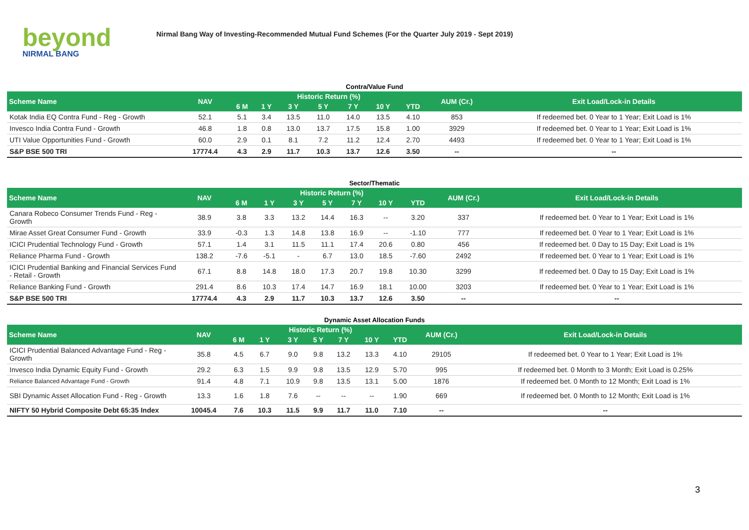beyond
NIRMAL BANG
Nirmal Bang Way of Investing-Recommended Mutual Fund Schemes (For the Quarter July 2019 - Sept 2019)
Contra/Value Fund
| Scheme Name | NAV | Historic Return (%) | | | | | | | AUM (Cr.) | Exit Load/Lock-in Details |
| --- | --- | --- | --- | --- | --- | --- | --- | --- | --- | --- |
| | | 6 M | 1 Y | 3 Y | 5 Y | 7 Y | 10 Y | YTD | | |
| Kotak India EQ Contra Fund - Reg - Growth | 52.1 | 5.1 | 3.4 | 13.5 | 11.0 | 14.0 | 13.5 | 4.10 | 853 | If redeemed bet. 0 Year to 1 Year; Exit Load is 1% |
| Invesco India Contra Fund - Growth | 46.8 | 1.8 | 0.8 | 13.0 | 13.7 | 17.5 | 15.8 | 1.00 | 3929 | If redeemed bet. 0 Year to 1 Year; Exit Load is 1% |
| UTI Value Opportunities Fund - Growth | 60.0 | 2.9 | 0.1 | 8.1 | 7.2 | 11.2 | 12.4 | 2.70 | 4493 | If redeemed bet. 0 Year to 1 Year; Exit Load is 1% |
| S&P BSE 500 TRI | 17774.4 | 4.3 | 2.9 | 11.7 | 10.3 | 13.7 | 12.6 | 3.50 | -- | -- |
Sector/Thematic
| Scheme Name | NAV | Historic Return (%) | | | | | | | AUM (Cr.) | Exit Load/Lock-in Details |
| --- | --- | --- | --- | --- | --- | --- | --- | --- | --- | --- |
| | | 6 M | 1 Y | 3 Y | 5 Y | 7 Y | 10 Y | YTD | | |
| Canara Robeco Consumer Trends Fund - Reg - Growth | 38.9 | 3.8 | 3.3 | 13.2 | 14.4 | 16.3 | -- | 3.20 | 337 | If redeemed bet. 0 Year to 1 Year; Exit Load is 1% |
| Mirae Asset Great Consumer Fund - Growth | 33.9 | -0.3 | 1.3 | 14.8 | 13.8 | 16.9 | -- | -1.10 | 777 | If redeemed bet. 0 Year to 1 Year; Exit Load is 1% |
| ICICI Prudential Technology Fund - Growth | 57.1 | 1.4 | 3.1 | 11.5 | 11.1 | 17.4 | 20.6 | 0.80 | 456 | If redeemed bet. 0 Day to 15 Day; Exit Load is 1% |
| Reliance Pharma Fund - Growth | 138.2 | -7.6 | -5.1 | - | 6.7 | 13.0 | 18.5 | -7.60 | 2492 | If redeemed bet. 0 Year to 1 Year; Exit Load is 1% |
| ICICI Prudential Banking and Financial Services Fund - Retail - Growth | 67.1 | 8.8 | 14.8 | 18.0 | 17.3 | 20.7 | 19.8 | 10.30 | 3299 | If redeemed bet. 0 Day to 15 Day; Exit Load is 1% |
| Reliance Banking Fund - Growth | 291.4 | 8.6 | 10.3 | 17.4 | 14.7 | 16.9 | 18.1 | 10.00 | 3203 | If redeemed bet. 0 Year to 1 Year; Exit Load is 1% |
| S&P BSE 500 TRI | 17774.4 | 4.3 | 2.9 | 11.7 | 10.3 | 13.7 | 12.6 | 3.50 | -- | -- |
Dynamic Asset Allocation Funds
| Scheme Name | NAV | Historic Return (%) | | | | | | | AUM (Cr.) | Exit Load/Lock-in Details |
| --- | --- | --- | --- | --- | --- | --- | --- | --- | --- | --- |
| | | 6 M | 1 Y | 3 Y | 5 Y | 7 Y | 10 Y | YTD | | |
| ICICI Prudential Balanced Advantage Fund - Reg - Growth | 35.8 | 4.5 | 6.7 | 9.0 | 9.8 | 13.2 | 13.3 | 4.10 | 29105 | If redeemed bet. 0 Year to 1 Year; Exit Load is 1% |
| Invesco India Dynamic Equity Fund - Growth | 29.2 | 6.3 | 1.5 | 9.9 | 9.8 | 13.5 | 12.9 | 5.70 | 995 | If redeemed bet. 0 Month to 3 Month; Exit Load is 0.25% |
| Reliance Balanced Advantage Fund - Growth | 91.4 | 4.8 | 7.1 | 10.9 | 9.8 | 13.5 | 13.1 | 5.00 | 1876 | If redeemed bet. 0 Month to 12 Month; Exit Load is 1% |
| SBI Dynamic Asset Allocation Fund - Reg - Growth | 13.3 | 1.6 | 1.8 | 7.6 | -- | -- | -- | 1.90 | 669 | If redeemed bet. 0 Month to 12 Month; Exit Load is 1% |
| NIFTY 50 Hybrid Composite Debt 65:35 Index | 10045.4 | 7.6 | 10.3 | 11.5 | 9.9 | 11.7 | 11.0 | 7.10 | -- | -- |
3